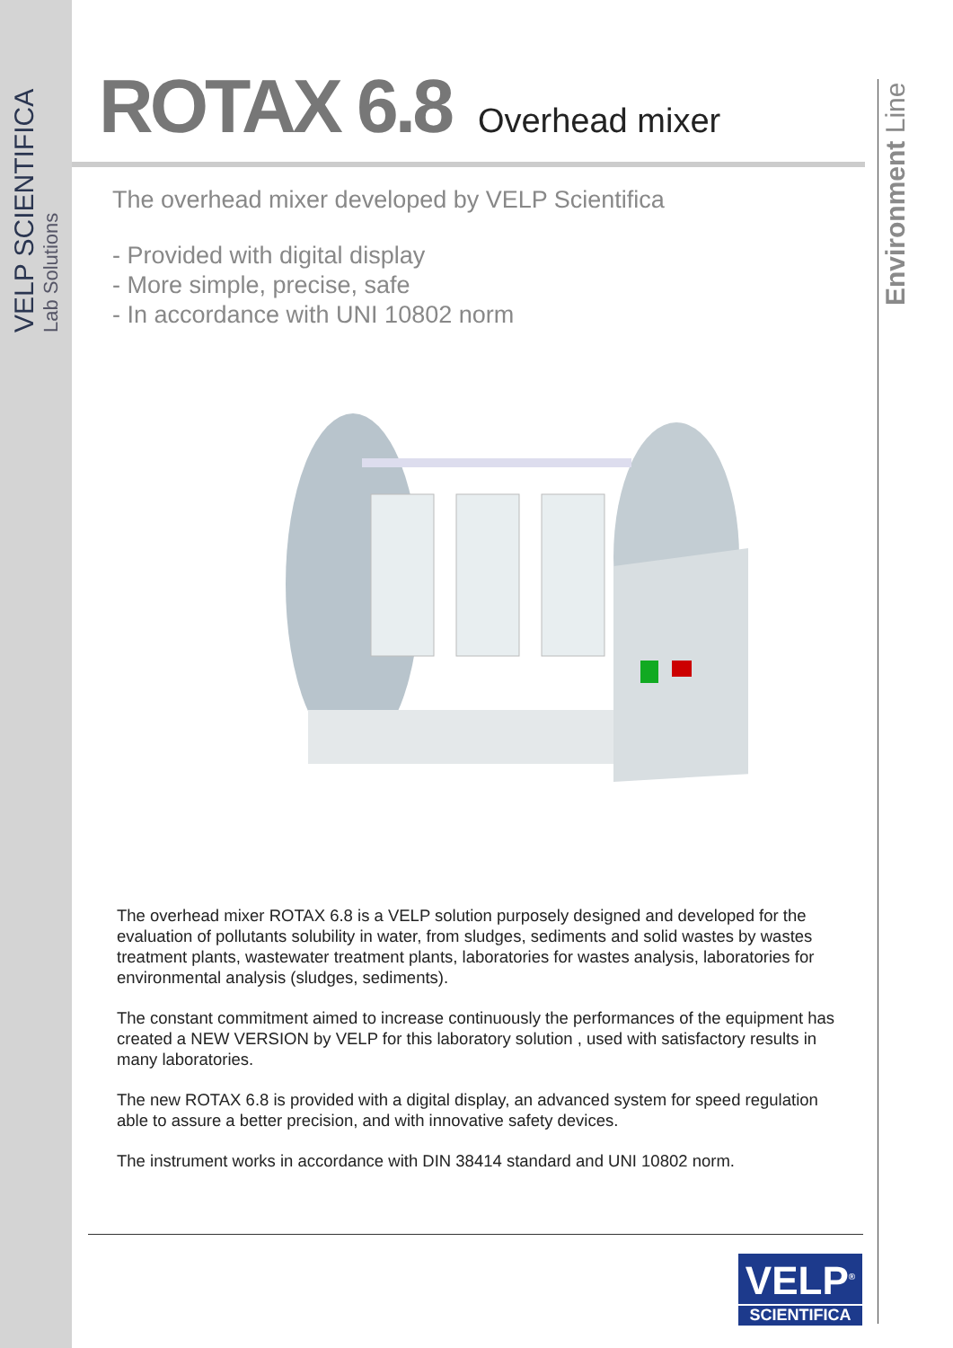VELP SCIENTIFICA
Lab Solutions
Environment Line
ROTAX 6.8 Overhead mixer
The overhead mixer developed by VELP Scientifica
- Provided with digital display
- More simple, precise, safe
- In accordance with UNI 10802 norm
The overhead mixer ROTAX 6.8 is a VELP solution purposely designed and developed for the evaluation of pollutants solubility in water, from sludges, sediments and solid wastes by wastes treatment plants, wastewater treatment plants, laboratories for wastes analysis, laboratories for environmental analysis (sludges, sediments).
The constant commitment aimed to increase continuously the performances of the equipment has created a NEW VERSION by VELP for this laboratory solution , used with satisfactory results in many laboratories.
The new ROTAX 6.8 is provided with a digital display, an advanced system for speed regulation able to assure a better precision, and with innovative safety devices.
The instrument works in accordance with DIN 38414 standard and UNI 10802 norm.
VELP<sup>®</sup>
SCIENTIFICA